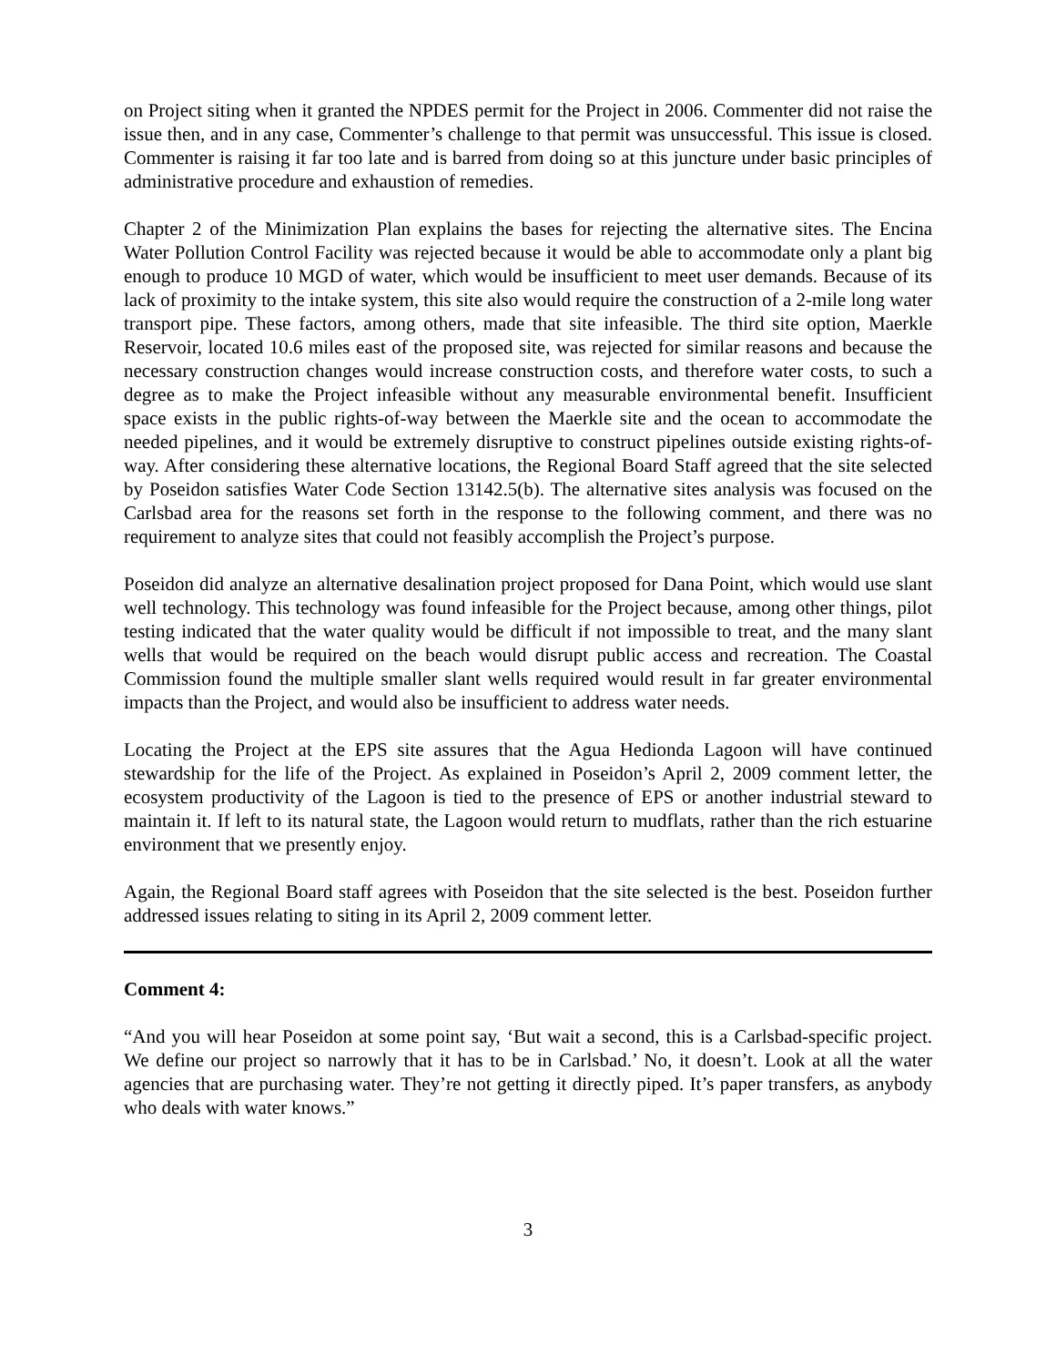on Project siting when it granted the NPDES permit for the Project in 2006. Commenter did not raise the issue then, and in any case, Commenter’s challenge to that permit was unsuccessful. This issue is closed. Commenter is raising it far too late and is barred from doing so at this juncture under basic principles of administrative procedure and exhaustion of remedies.
Chapter 2 of the Minimization Plan explains the bases for rejecting the alternative sites. The Encina Water Pollution Control Facility was rejected because it would be able to accommodate only a plant big enough to produce 10 MGD of water, which would be insufficient to meet user demands. Because of its lack of proximity to the intake system, this site also would require the construction of a 2-mile long water transport pipe. These factors, among others, made that site infeasible. The third site option, Maerkle Reservoir, located 10.6 miles east of the proposed site, was rejected for similar reasons and because the necessary construction changes would increase construction costs, and therefore water costs, to such a degree as to make the Project infeasible without any measurable environmental benefit. Insufficient space exists in the public rights-of-way between the Maerkle site and the ocean to accommodate the needed pipelines, and it would be extremely disruptive to construct pipelines outside existing rights-of-way. After considering these alternative locations, the Regional Board Staff agreed that the site selected by Poseidon satisfies Water Code Section 13142.5(b). The alternative sites analysis was focused on the Carlsbad area for the reasons set forth in the response to the following comment, and there was no requirement to analyze sites that could not feasibly accomplish the Project’s purpose.
Poseidon did analyze an alternative desalination project proposed for Dana Point, which would use slant well technology. This technology was found infeasible for the Project because, among other things, pilot testing indicated that the water quality would be difficult if not impossible to treat, and the many slant wells that would be required on the beach would disrupt public access and recreation. The Coastal Commission found the multiple smaller slant wells required would result in far greater environmental impacts than the Project, and would also be insufficient to address water needs.
Locating the Project at the EPS site assures that the Agua Hedionda Lagoon will have continued stewardship for the life of the Project. As explained in Poseidon’s April 2, 2009 comment letter, the ecosystem productivity of the Lagoon is tied to the presence of EPS or another industrial steward to maintain it. If left to its natural state, the Lagoon would return to mudflats, rather than the rich estuarine environment that we presently enjoy.
Again, the Regional Board staff agrees with Poseidon that the site selected is the best. Poseidon further addressed issues relating to siting in its April 2, 2009 comment letter.
Comment 4:
“And you will hear Poseidon at some point say, ‘But wait a second, this is a Carlsbad-specific project. We define our project so narrowly that it has to be in Carlsbad.’ No, it doesn’t. Look at all the water agencies that are purchasing water. They’re not getting it directly piped. It’s paper transfers, as anybody who deals with water knows.”
3